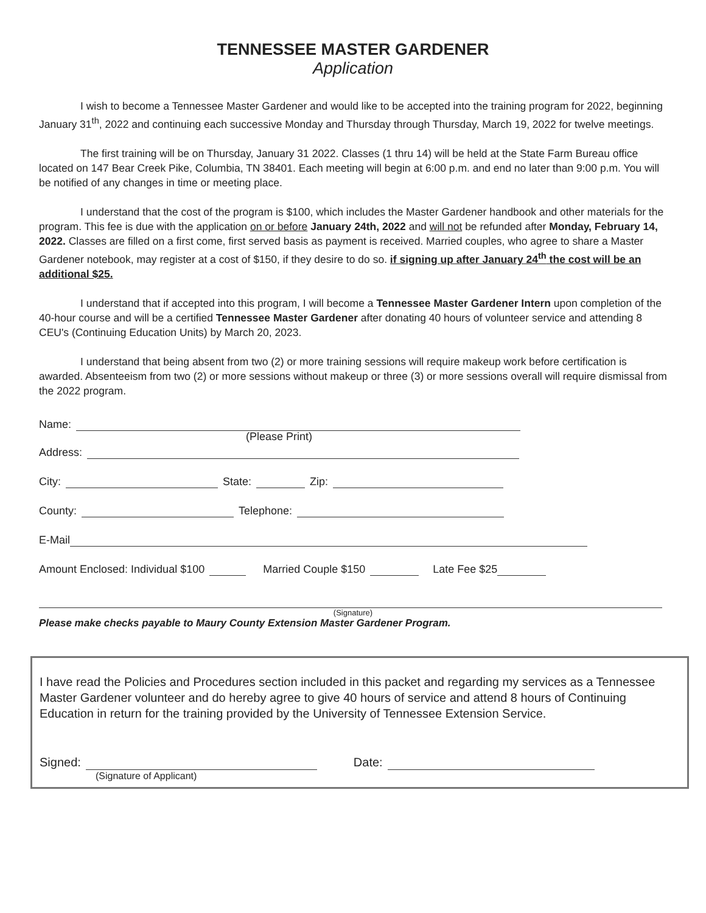TENNESSEE MASTER GARDENER
Application
I wish to become a Tennessee Master Gardener and would like to be accepted into the training program for 2022, beginning January 31<sup>th</sup>, 2022 and continuing each successive Monday and Thursday through Thursday, March 19, 2022 for twelve meetings.
The first training will be on Thursday, January 31 2022. Classes (1 thru 14) will be held at the State Farm Bureau office located on 147 Bear Creek Pike, Columbia, TN 38401. Each meeting will begin at 6:00 p.m. and end no later than 9:00 p.m. You will be notified of any changes in time or meeting place.
I understand that the cost of the program is $100, which includes the Master Gardener handbook and other materials for the program. This fee is due with the application on or before January 24th, 2022 and will not be refunded after Monday, February 14, 2022. Classes are filled on a first come, first served basis as payment is received. Married couples, who agree to share a Master Gardener notebook, may register at a cost of $150, if they desire to do so. if signing up after January 24<sup>th</sup> the cost will be an additional $25.
I understand that if accepted into this program, I will become a Tennessee Master Gardener Intern upon completion of the 40-hour course and will be a certified Tennessee Master Gardener after donating 40 hours of volunteer service and attending 8 CEU's (Continuing Education Units) by March 20, 2023.
I understand that being absent from two (2) or more training sessions will require makeup work before certification is awarded. Absenteeism from two (2) or more sessions without makeup or three (3) or more sessions overall will require dismissal from the 2022 program.
Name:
(Please Print)
Address:
City: State: Zip:
County: Telephone:
E-Mail
Amount Enclosed: Individual $100 Married Couple $150 Late Fee $25
(Signature)
Please make checks payable to Maury County Extension Master Gardener Program.
I have read the Policies and Procedures section included in this packet and regarding my services as a Tennessee Master Gardener volunteer and do hereby agree to give 40 hours of service and attend 8 hours of Continuing Education in return for the training provided by the University of Tennessee Extension Service.
Signed: Date:
(Signature of Applicant)